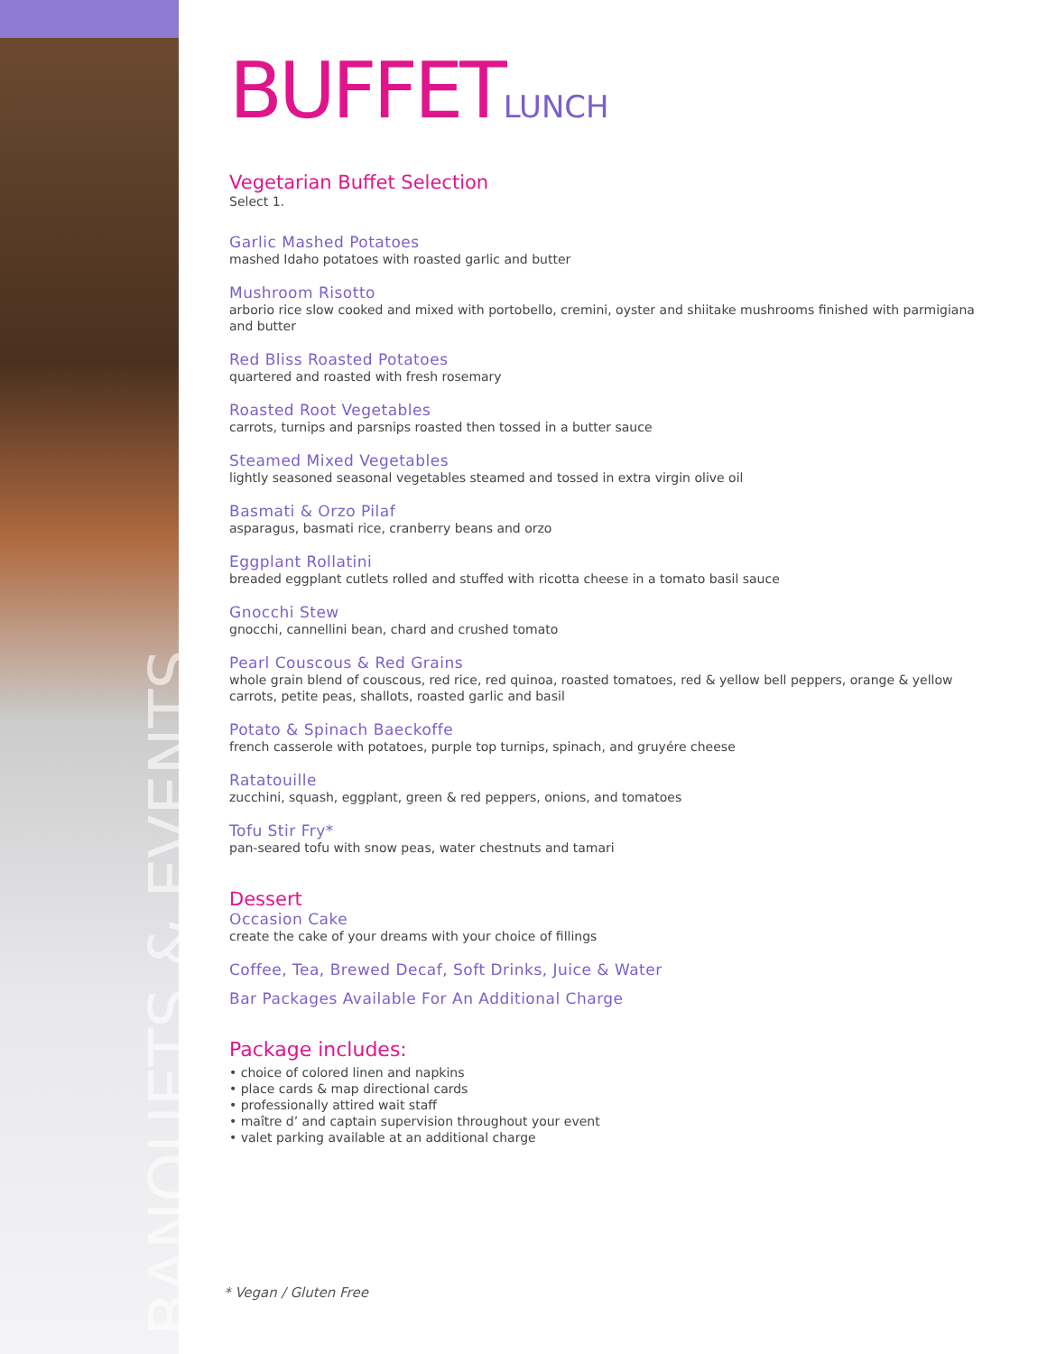BANQUETS & EVENTS
BUFFETLUNCH
Vegetarian Buffet Selection
Select 1.
Garlic Mashed Potatoes
mashed Idaho potatoes with roasted garlic and butter
Mushroom Risotto
arborio rice slow cooked and mixed with portobello, cremini, oyster and shiitake mushrooms finished with parmigiana and butter
Red Bliss Roasted Potatoes
quartered and roasted with fresh rosemary
Roasted Root Vegetables
carrots, turnips and parsnips roasted then tossed in a butter sauce
Steamed Mixed Vegetables
lightly seasoned seasonal vegetables steamed and tossed in extra virgin olive oil
Basmati & Orzo Pilaf
asparagus, basmati rice, cranberry beans and orzo
Eggplant Rollatini
breaded eggplant cutlets rolled and stuffed with ricotta cheese in a tomato basil sauce
Gnocchi Stew
gnocchi, cannellini bean, chard and crushed tomato
Pearl Couscous & Red Grains
whole grain blend of couscous, red rice, red quinoa, roasted tomatoes, red & yellow bell peppers, orange & yellow carrots, petite peas, shallots, roasted garlic and basil
Potato & Spinach Baeckoffe
french casserole with potatoes, purple top turnips, spinach, and gruyére cheese
Ratatouille
zucchini, squash, eggplant, green & red peppers, onions, and tomatoes
Tofu Stir Fry*
pan-seared tofu with snow peas, water chestnuts and tamari
Dessert
Occasion Cake
create the cake of your dreams with your choice of fillings
Coffee, Tea, Brewed Decaf, Soft Drinks, Juice & Water
Bar Packages Available For An Additional Charge
Package includes:
• choice of colored linen and napkins
• place cards & map directional cards
• professionally attired wait staff
• maître d’ and captain supervision throughout your event
• valet parking available at an additional charge
* Vegan / Gluten Free